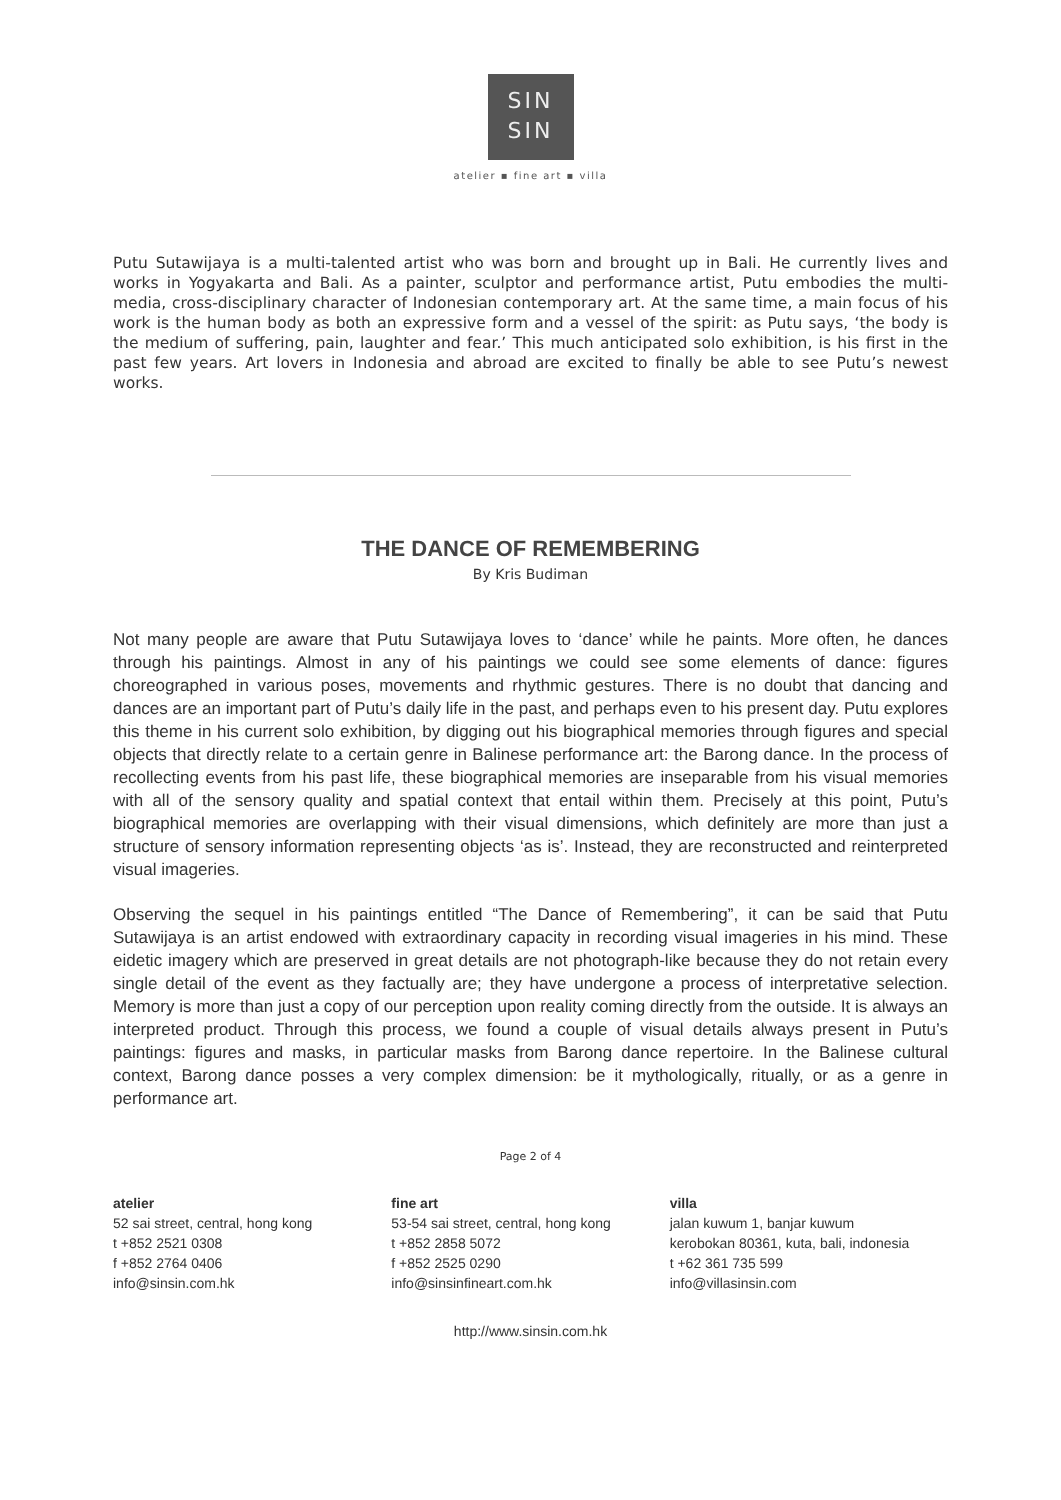SIN
SIN
atelier ▪ fine art ▪ villa
Putu Sutawijaya is a multi-talented artist who was born and brought up in Bali. He currently lives and works in Yogyakarta and Bali. As a painter, sculptor and performance artist, Putu embodies the multi-media, cross-disciplinary character of Indonesian contemporary art. At the same time, a main focus of his work is the human body as both an expressive form and a vessel of the spirit: as Putu says, ‘the body is the medium of suffering, pain, laughter and fear.’ This much anticipated solo exhibition, is his first in the past few years. Art lovers in Indonesia and abroad are excited to finally be able to see Putu’s newest works.
THE DANCE OF REMEMBERING
By Kris Budiman
Not many people are aware that Putu Sutawijaya loves to ‘dance’ while he paints. More often, he dances through his paintings. Almost in any of his paintings we could see some elements of dance: figures choreographed in various poses, movements and rhythmic gestures. There is no doubt that dancing and dances are an important part of Putu’s daily life in the past, and perhaps even to his present day. Putu explores this theme in his current solo exhibition, by digging out his biographical memories through figures and special objects that directly relate to a certain genre in Balinese performance art: the Barong dance. In the process of recollecting events from his past life, these biographical memories are inseparable from his visual memories with all of the sensory quality and spatial context that entail within them. Precisely at this point, Putu’s biographical memories are overlapping with their visual dimensions, which definitely are more than just a structure of sensory information representing objects ‘as is’. Instead, they are reconstructed and reinterpreted visual imageries.
Observing the sequel in his paintings entitled “The Dance of Remembering”, it can be said that Putu Sutawijaya is an artist endowed with extraordinary capacity in recording visual imageries in his mind. These eidetic imagery which are preserved in great details are not photograph-like because they do not retain every single detail of the event as they factually are; they have undergone a process of interpretative selection. Memory is more than just a copy of our perception upon reality coming directly from the outside. It is always an interpreted product. Through this process, we found a couple of visual details always present in Putu’s paintings: figures and masks, in particular masks from Barong dance repertoire. In the Balinese cultural context, Barong dance posses a very complex dimension: be it mythologically, ritually, or as a genre in performance art.
Page 2 of 4
atelier
52 sai street, central, hong kong
t +852 2521 0308
f +852 2764 0406
info@sinsin.com.hk
fine art
53-54 sai street, central, hong kong
t +852 2858 5072
f +852 2525 0290
info@sinsinfineart.com.hk
villa
jalan kuwum 1, banjar kuwum
kerobokan 80361, kuta, bali, indonesia
t +62 361 735 599
info@villasinsin.com
http://www.sinsin.com.hk